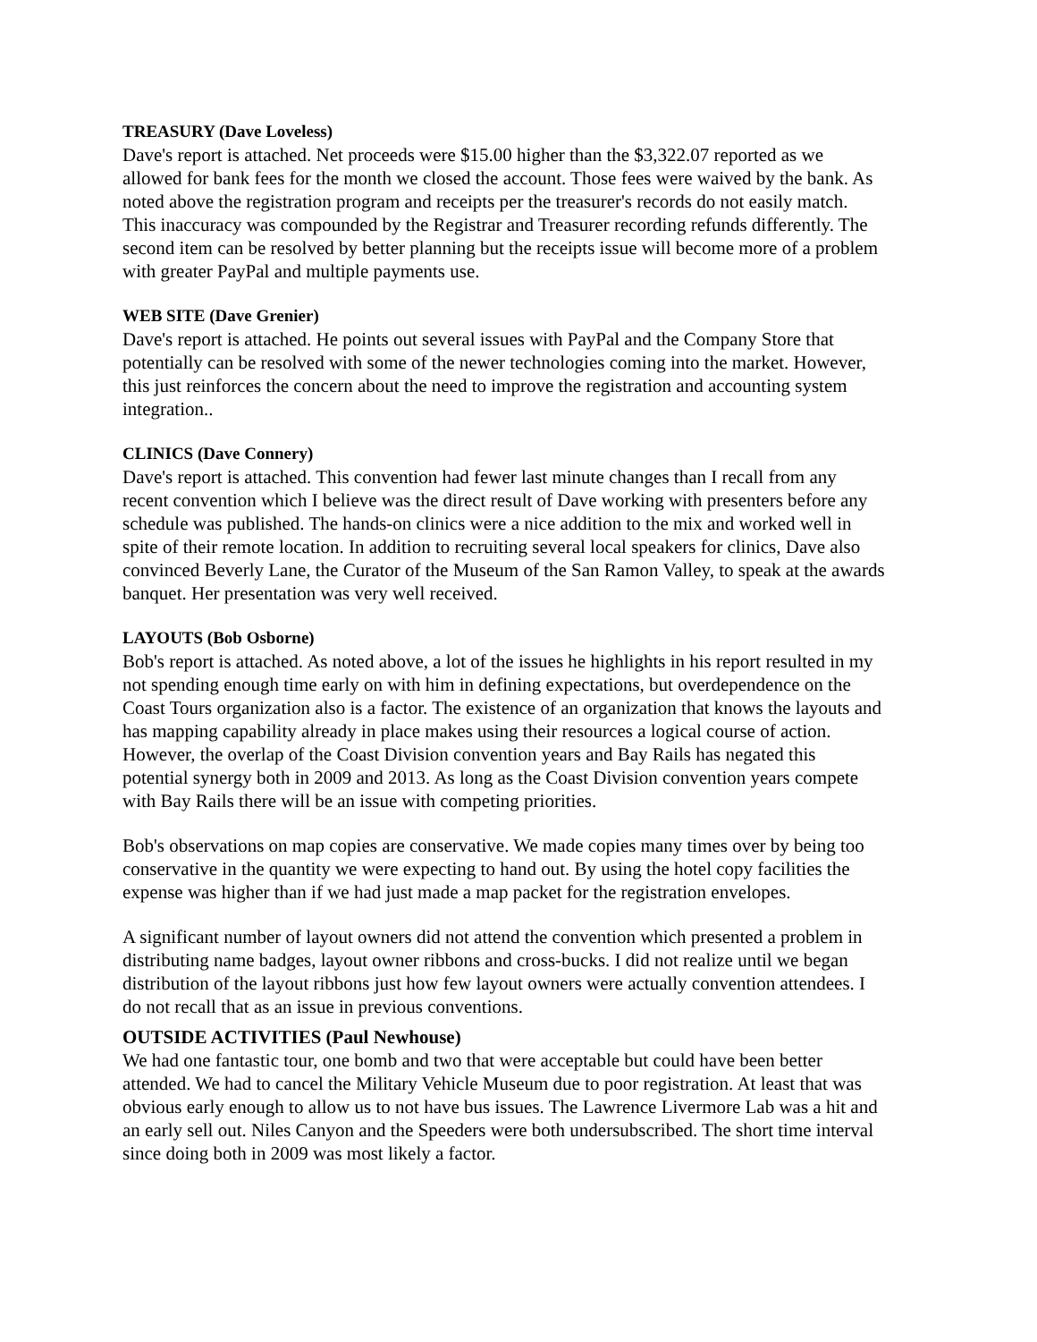TREASURY (Dave Loveless)
Dave's report is attached. Net proceeds were $15.00 higher than the $3,322.07 reported as we allowed for bank fees for the month we closed the account. Those fees were waived by the bank. As noted above the registration program and receipts per the treasurer's records do not easily match. This inaccuracy was compounded by the Registrar and Treasurer recording refunds differently. The second item can be resolved by better planning but the receipts issue will become more of a problem with greater PayPal and multiple payments use.
WEB SITE (Dave Grenier)
Dave's report is attached. He points out several issues with PayPal and the Company Store that potentially can be resolved with some of the newer technologies coming into the market. However, this just reinforces the concern about the need to improve the registration and accounting system integration..
CLINICS (Dave Connery)
Dave's report is attached. This convention had fewer last minute changes than I recall from any recent convention which I believe was the direct result of Dave working with presenters before any schedule was published. The hands-on clinics were a nice addition to the mix and worked well in spite of their remote location. In addition to recruiting several local speakers for clinics, Dave also convinced Beverly Lane, the Curator of the Museum of the San Ramon Valley, to speak at the awards banquet. Her presentation was very well received.
LAYOUTS (Bob Osborne)
Bob's report is attached. As noted above, a lot of the issues he highlights in his report resulted in my not spending enough time early on with him in defining expectations, but overdependence on the Coast Tours organization also is a factor. The existence of an organization that knows the layouts and has mapping capability already in place makes using their resources a logical course of action. However, the overlap of the Coast Division convention years and Bay Rails has negated this potential synergy both in 2009 and 2013. As long as the Coast Division convention years compete with Bay Rails there will be an issue with competing priorities.
Bob's observations on map copies are conservative. We made copies many times over by being too conservative in the quantity we were expecting to hand out. By using the hotel copy facilities the expense was higher than if we had just made a map packet for the registration envelopes.
A significant number of layout owners did not attend the convention which presented a problem in distributing name badges, layout owner ribbons and cross-bucks. I did not realize until we began distribution of the layout ribbons just how few layout owners were actually convention attendees. I do not recall that as an issue in previous conventions.
OUTSIDE ACTIVITIES (Paul Newhouse)
We had one fantastic tour, one bomb and two that were acceptable but could have been better attended. We had to cancel the Military Vehicle Museum due to poor registration. At least that was obvious early enough to allow us to not have bus issues. The Lawrence Livermore Lab was a hit and an early sell out. Niles Canyon and the Speeders were both undersubscribed. The short time interval since doing both in 2009 was most likely a factor.